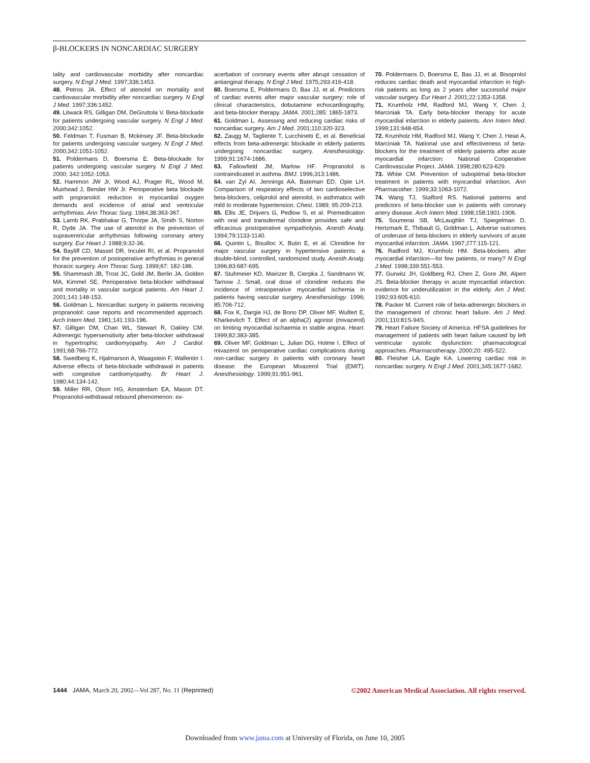β-BLOCKERS IN NONCARDIAC SURGERY
tality and cardiovascular morbidity after noncardiac surgery. N Engl J Med. 1997;336:1453.
48. Petros JA. Effect of atenolol on mortality and cardiovascular morbidity after noncardiac surgery. N Engl J Med. 1997;336:1452.
49. Litwack RS, Gilligan DM, DeGruttola V. Beta-blockade for patients undergoing vascular surgery. N Engl J Med. 2000;342:1052.
50. Feldman T, Fusman B, Mckinsey JF. Beta-blockade for patients undergoing vascular surgery. N Engl J Med. 2000;342:1051-1052.
51. Poldermans D, Boersma E. Beta-blockade for patients undergoing vascular surgery. N Engl J Med. 2000; 342:1052-1053.
52. Hammon JW Jr, Wood AJ, Prager RL, Wood M, Muirhead J, Bender HW Jr. Perioperative beta blockade with propranolol: reduction in myocardial oxygen demands and incidence of atrial and ventricular arrhythmias. Ann Thorac Surg. 1984;38:363-367.
53. Lamb RK, Prabhakar G, Thorpe JA, Smith S, Norton R, Dyde JA. The use of atenolol in the prevention of supraventricular arrhythmias following coronary artery surgery. Eur Heart J. 1988;9:32-36.
54. Bayliff CD, Massel DR, Inculet RI, et al. Propranolol for the prevention of postoperative arrhythmias in general thoracic surgery. Ann Thorac Surg. 1999;67: 182-186.
55. Shammash JB, Trost JC, Gold JM, Berlin JA, Golden MA, Kimmel SE. Perioperative beta-blocker withdrawal and mortality in vascular surgical patients. Am Heart J. 2001;141:148-153.
56. Goldman L. Noncardiac surgery in patients receiving propranolol: case reports and recommended approach. Arch Intern Med. 1981;141:193-196.
57. Gilligan DM, Chan WL, Stewart R, Oakley CM. Adrenergic hypersensitivity after beta-blocker withdrawal in hypertrophic cardiomyopathy. Am J Cardiol. 1991;68:766-772.
58. Swedberg K, Hjalmarson A, Waagstein F, Wallentin I. Adverse effects of beta-blockade withdrawal in patients with congestive cardiomyopathy. Br Heart J. 1980;44:134-142.
59. Miller RR, Olson HG, Amsterdam EA, Mason DT. Propranolol-withdrawal rebound phenomenon: ex-
acerbation of coronary events after abrupt cessation of antianginal therapy. N Engl J Med. 1975;293:416-418.
60. Boersma E, Poldermans D, Bax JJ, et al. Predictors of cardiac events after major vascular surgery: role of clinical characteristics, dobutamine echocardiography, and beta-blocker therapy. JAMA. 2001;285: 1865-1873.
61. Goldman L. Assessing and reducing cardiac risks of noncardiac surgery. Am J Med. 2001;110:320-323.
62. Zaugg M, Tagliente T, Lucchinetti E, et al. Beneficial effects from beta-adrenergic blockade in elderly patients undergoing noncardiac surgery. Anesthesiology. 1999;91:1674-1686.
63. Fallowfield JM, Marlow HF. Propranolol is contraindicated in asthma. BMJ. 1996;313:1486.
64. van Zyl AI, Jennings AA, Bateman ED, Opie LH. Comparison of respiratory effects of two cardioselective beta-blockers, celiprolol and atenolol, in asthmatics with mild to moderate hypertension. Chest. 1989; 95:209-213.
65. Ellis JE, Drijvers G, Pedlow S, et al. Premedication with oral and transdermal clonidine provides safe and efficacious postoperative sympatholysis. Anesth Analg. 1994;79:1133-1140.
66. Quintin L, Bouilloc X, Butin E, et al. Clonidine for major vascular surgery in hypertensive patients: a double-blind, controlled, randomized study. Anesth Analg. 1996;83:687-695.
67. Stuhmeier KD, Mainzer B, Cierpka J, Sandmann W, Tarnow J. Small, oral dose of clonidine reduces the incidence of intraoperative myocardial ischemia in patients having vascular surgery. Anesthesiology. 1996; 85:706-712.
68. Fox K, Dargie HJ, de Bono DP, Oliver MF, Wulfert E, Kharkevitch T. Effect of an alpha(2) agonist (mivazerol) on limiting myocardial ischaemia in stable angina. Heart. 1999;82:383-385.
69. Oliver MF, Goldman L, Julian DG, Holme I. Effect of mivazerol on perioperative cardiac complications during non-cardiac surgery in patients with coronary heart disease: the European Mivazerol Trial (EMIT). Anesthesiology. 1999;91:951-961.
70. Poldermans D, Boersma E, Bax JJ, et al. Bisoprolol reduces cardiac death and myocardial infarction in high-risk patients as long as 2 years after successful major vascular surgery. Eur Heart J. 2001;22:1353-1358.
71. Krumholz HM, Radford MJ, Wang Y, Chen J, Marciniak TA. Early beta-blocker therapy for acute myocardial infarction in elderly patients. Ann Intern Med. 1999;131:648-654.
72. Krumholz HM, Radford MJ, Wang Y, Chen J, Heiat A, Marciniak TA. National use and effectiveness of beta-blockers for the treatment of elderly patients after acute myocardial infarction: National Cooperative Cardiovascular Project. JAMA. 1998;280:623-629.
73. White CM. Prevention of suboptimal beta-blocker treatment in patients with myocardial infarction. Ann Pharmacother. 1999;33:1063-1072.
74. Wang TJ, Stafford RS. National patterns and predictors of beta-blocker use in patients with coronary artery disease. Arch Intern Med. 1998;158:1901-1906.
75. Soumerai SB, McLaughlin TJ, Spiegelman D, Hertzmark E, Thibault G, Goldman L. Adverse outcomes of underuse of beta-blockers in elderly survivors of acute myocardial infarction. JAMA. 1997;277:115-121.
76. Radford MJ, Krumholz HM. Beta-blockers after myocardial infarction—for few patients, or many? N Engl J Med. 1998;339:551-553.
77. Gurwitz JH, Goldberg RJ, Chen Z, Gore JM, Alpert JS. Beta-blocker therapy in acute myocardial infarction: evidence for underutilization in the elderly. Am J Med. 1992;93:605-610.
78. Packer M. Current role of beta-adrenergic blockers in the management of chronic heart failure. Am J Med. 2001;110:81S-94S.
79. Heart Failure Society of America. HFSA guidelines for management of patients with heart failure caused by left ventricular systolic dysfunction: pharmacological approaches. Pharmacotherapy. 2000;20: 495-522.
80. Fleisher LA, Eagle KA. Lowering cardiac risk in noncardiac surgery. N Engl J Med. 2001;345:1677-1682.
1444 JAMA, March 20, 2002—Vol 287, No. 11 (Reprinted)
©2002 American Medical Association. All rights reserved.
Downloaded from www.jama.com at University of Florida, on June 10, 2005